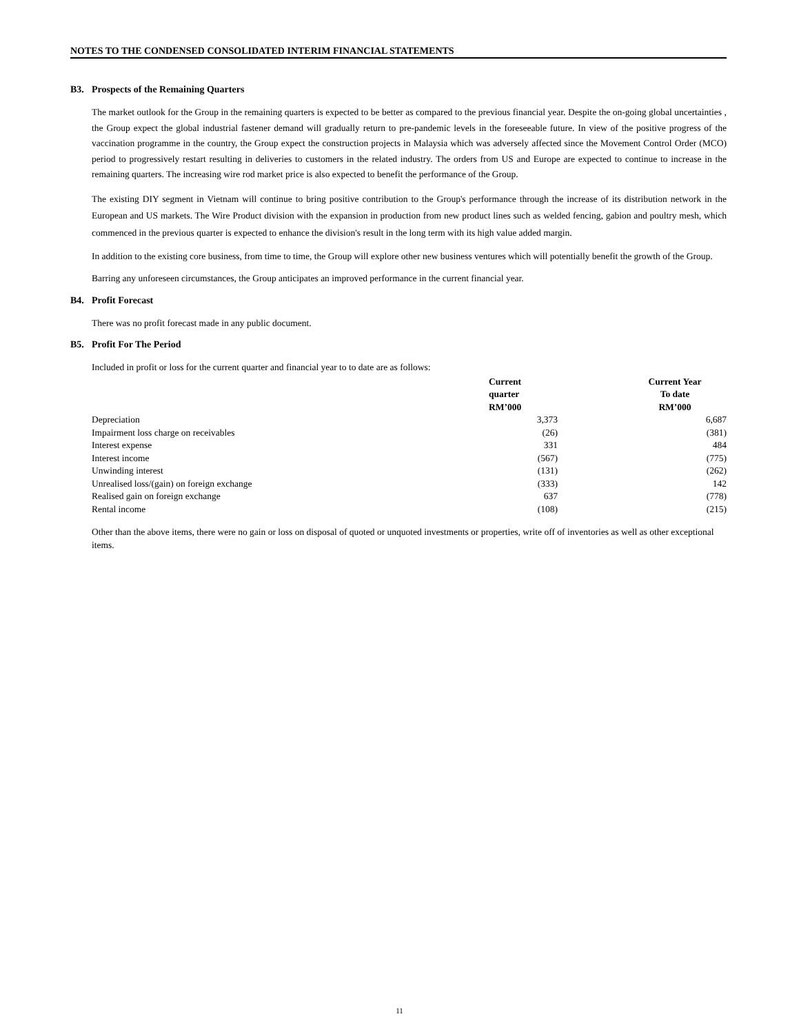NOTES TO THE CONDENSED CONSOLIDATED INTERIM FINANCIAL STATEMENTS
B3. Prospects of the Remaining Quarters
The market outlook for the Group in the remaining quarters is expected to be better as compared to the previous financial year. Despite the on-going global uncertainties , the Group expect the global industrial fastener demand will gradually return to pre-pandemic levels in the foreseeable future. In view of the positive progress of the vaccination programme in the country, the Group expect the construction projects in Malaysia which was adversely affected since the Movement Control Order (MCO) period to progressively restart resulting in deliveries to customers in the related industry. The orders from US and Europe are expected to continue to increase in the remaining quarters. The increasing wire rod market price is also expected to benefit the performance of the Group.
The existing DIY segment in Vietnam will continue to bring positive contribution to the Group's performance through the increase of its distribution network in the European and US markets. The Wire Product division with the expansion in production from new product lines such as welded fencing, gabion and poultry mesh, which commenced in the previous quarter is expected to enhance the division's result in the long term with its high value added margin.
In addition to the existing core business, from time to time, the Group will explore other new business ventures which will potentially benefit the growth of the Group.
Barring any unforeseen circumstances, the Group anticipates an improved performance in the current financial year.
B4. Profit Forecast
There was no profit forecast made in any public document.
B5. Profit For The Period
Included in profit or loss for the current quarter and financial year to to date are as follows:
| | Current quarter RM’000 | Current Year To date RM’000 |
| --- | --- | --- |
| Depreciation | 3,373 | 6,687 |
| Impairment loss charge on receivables | (26) | (381) |
| Interest expense | 331 | 484 |
| Interest income | (567) | (775) |
| Unwinding interest | (131) | (262) |
| Unrealised loss/(gain) on foreign exchange | (333) | 142 |
| Realised gain on foreign exchange | 637 | (778) |
| Rental income | (108) | (215) |
Other than the above items, there were no gain or loss on disposal of quoted or unquoted investments or properties, write off of inventories as well as other exceptional items.
11